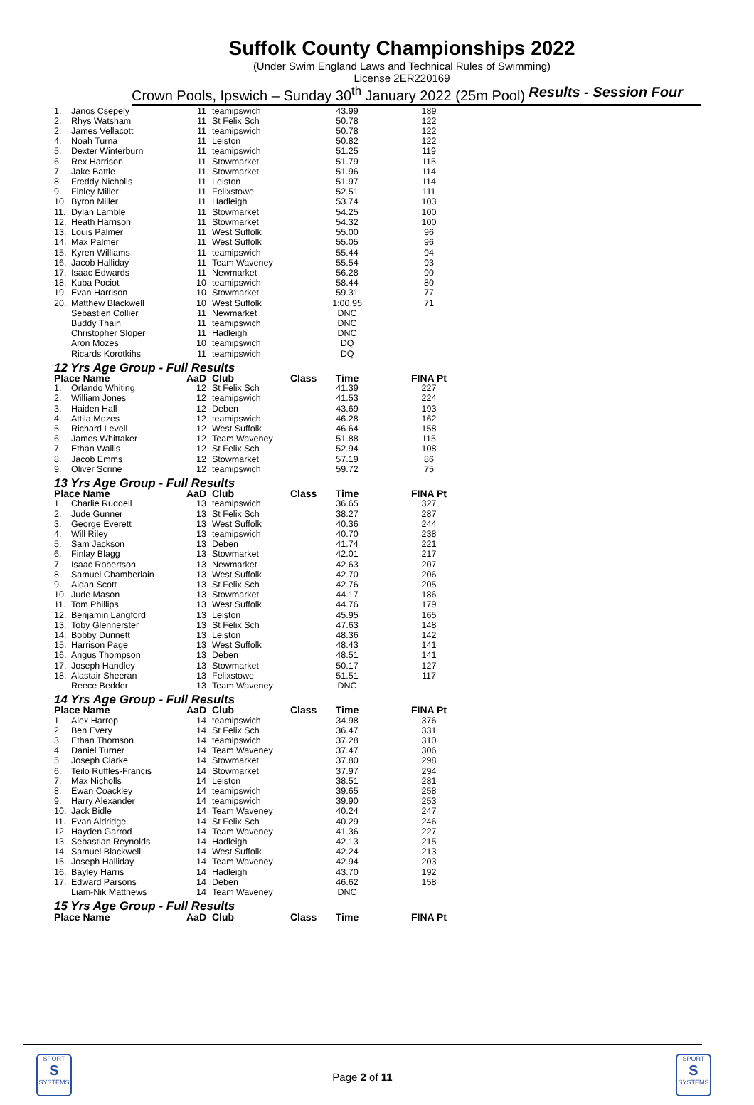Suffolk County Championships 2022
(Under Swim England Laws and Technical Rules of Swimming)
License 2ER220169
Crown Pools, Ipswich – Sunday 30<sup>th</sup> January 2022 (25m Pool) Results - Session Four
| 1. | Janos Csepely | 11 | teamipswich | | 43.99 | 189 |
| 2. | Rhys Watsham | 11 | St Felix Sch | | 50.78 | 122 |
| 2. | James Vellacott | 11 | teamipswich | | 50.78 | 122 |
| 4. | Noah Turna | 11 | Leiston | | 50.82 | 122 |
| 5. | Dexter Winterburn | 11 | teamipswich | | 51.25 | 119 |
| 6. | Rex Harrison | 11 | Stowmarket | | 51.79 | 115 |
| 7. | Jake Battle | 11 | Stowmarket | | 51.96 | 114 |
| 8. | Freddy Nicholls | 11 | Leiston | | 51.97 | 114 |
| 9. | Finley Miller | 11 | Felixstowe | | 52.51 | 111 |
| 10. | Byron Miller | 11 | Hadleigh | | 53.74 | 103 |
| 11. | Dylan Lamble | 11 | Stowmarket | | 54.25 | 100 |
| 12. | Heath Harrison | 11 | Stowmarket | | 54.32 | 100 |
| 13. | Louis Palmer | 11 | West Suffolk | | 55.00 | 96 |
| 14. | Max Palmer | 11 | West Suffolk | | 55.05 | 96 |
| 15. | Kyren Williams | 11 | teamipswich | | 55.44 | 94 |
| 16. | Jacob Halliday | 11 | Team Waveney | | 55.54 | 93 |
| 17. | Isaac Edwards | 11 | Newmarket | | 56.28 | 90 |
| 18. | Kuba Pociot | 10 | teamipswich | | 58.44 | 80 |
| 19. | Evan Harrison | 10 | Stowmarket | | 59.31 | 77 |
| 20. | Matthew Blackwell | 10 | West Suffolk | | 1:00.95 | 71 |
| | Sebastien Collier | 11 | Newmarket | | DNC | |
| | Buddy Thain | 11 | teamipswich | | DNC | |
| | Christopher Sloper | 11 | Hadleigh | | DNC | |
| | Aron Mozes | 10 | teamipswich | | DQ | |
| | Ricards Korotkihs | 11 | teamipswich | | DQ | |
| 12 Yrs Age Group - Full Results | | | | | | |
| Place Name | | AaD | Club | Class | Time | FINA Pt |
| 1. | Orlando Whiting | 12 | St Felix Sch | | 41.39 | 227 |
| 2. | William Jones | 12 | teamipswich | | 41.53 | 224 |
| 3. | Haiden Hall | 12 | Deben | | 43.69 | 193 |
| 4. | Attila Mozes | 12 | teamipswich | | 46.28 | 162 |
| 5. | Richard Levell | 12 | West Suffolk | | 46.64 | 158 |
| 6. | James Whittaker | 12 | Team Waveney | | 51.88 | 115 |
| 7. | Ethan Wallis | 12 | St Felix Sch | | 52.94 | 108 |
| 8. | Jacob Emms | 12 | Stowmarket | | 57.19 | 86 |
| 9. | Oliver Scrine | 12 | teamipswich | | 59.72 | 75 |
| 13 Yrs Age Group - Full Results | | | | | | |
| Place Name | | AaD | Club | Class | Time | FINA Pt |
| 1. | Charlie Ruddell | 13 | teamipswich | | 36.65 | 327 |
| 2. | Jude Gunner | 13 | St Felix Sch | | 38.27 | 287 |
| 3. | George Everett | 13 | West Suffolk | | 40.36 | 244 |
| 4. | Will Riley | 13 | teamipswich | | 40.70 | 238 |
| 5. | Sam Jackson | 13 | Deben | | 41.74 | 221 |
| 6. | Finlay Blagg | 13 | Stowmarket | | 42.01 | 217 |
| 7. | Isaac Robertson | 13 | Newmarket | | 42.63 | 207 |
| 8. | Samuel Chamberlain | 13 | West Suffolk | | 42.70 | 206 |
| 9. | Aidan Scott | 13 | St Felix Sch | | 42.76 | 205 |
| 10. | Jude Mason | 13 | Stowmarket | | 44.17 | 186 |
| 11. | Tom Phillips | 13 | West Suffolk | | 44.76 | 179 |
| 12. | Benjamin Langford | 13 | Leiston | | 45.95 | 165 |
| 13. | Toby Glennerster | 13 | St Felix Sch | | 47.63 | 148 |
| 14. | Bobby Dunnett | 13 | Leiston | | 48.36 | 142 |
| 15. | Harrison Page | 13 | West Suffolk | | 48.43 | 141 |
| 16. | Angus Thompson | 13 | Deben | | 48.51 | 141 |
| 17. | Joseph Handley | 13 | Stowmarket | | 50.17 | 127 |
| 18. | Alastair Sheeran | 13 | Felixstowe | | 51.51 | 117 |
| | Reece Bedder | 13 | Team Waveney | | DNC | |
| 14 Yrs Age Group - Full Results | | | | | | |
| Place Name | | AaD | Club | Class | Time | FINA Pt |
| 1. | Alex Harrop | 14 | teamipswich | | 34.98 | 376 |
| 2. | Ben Every | 14 | St Felix Sch | | 36.47 | 331 |
| 3. | Ethan Thomson | 14 | teamipswich | | 37.28 | 310 |
| 4. | Daniel Turner | 14 | Team Waveney | | 37.47 | 306 |
| 5. | Joseph Clarke | 14 | Stowmarket | | 37.80 | 298 |
| 6. | Teilo Ruffles-Francis | 14 | Stowmarket | | 37.97 | 294 |
| 7. | Max Nicholls | 14 | Leiston | | 38.51 | 281 |
| 8. | Ewan Coackley | 14 | teamipswich | | 39.65 | 258 |
| 9. | Harry Alexander | 14 | teamipswich | | 39.90 | 253 |
| 10. | Jack Bidle | 14 | Team Waveney | | 40.24 | 247 |
| 11. | Evan Aldridge | 14 | St Felix Sch | | 40.29 | 246 |
| 12. | Hayden Garrod | 14 | Team Waveney | | 41.36 | 227 |
| 13. | Sebastian Reynolds | 14 | Hadleigh | | 42.13 | 215 |
| 14. | Samuel Blackwell | 14 | West Suffolk | | 42.24 | 213 |
| 15. | Joseph Halliday | 14 | Team Waveney | | 42.94 | 203 |
| 16. | Bayley Harris | 14 | Hadleigh | | 43.70 | 192 |
| 17. | Edward Parsons | 14 | Deben | | 46.62 | 158 |
| | Liam-Nik Matthews | 14 | Team Waveney | | DNC | |
| 15 Yrs Age Group - Full Results | | | | | | |
| Place Name | | AaD | Club | Class | Time | FINA Pt |
SPORT
S
SYSTEMS
SPORT
S
SYSTEMS
Page 2 of 11